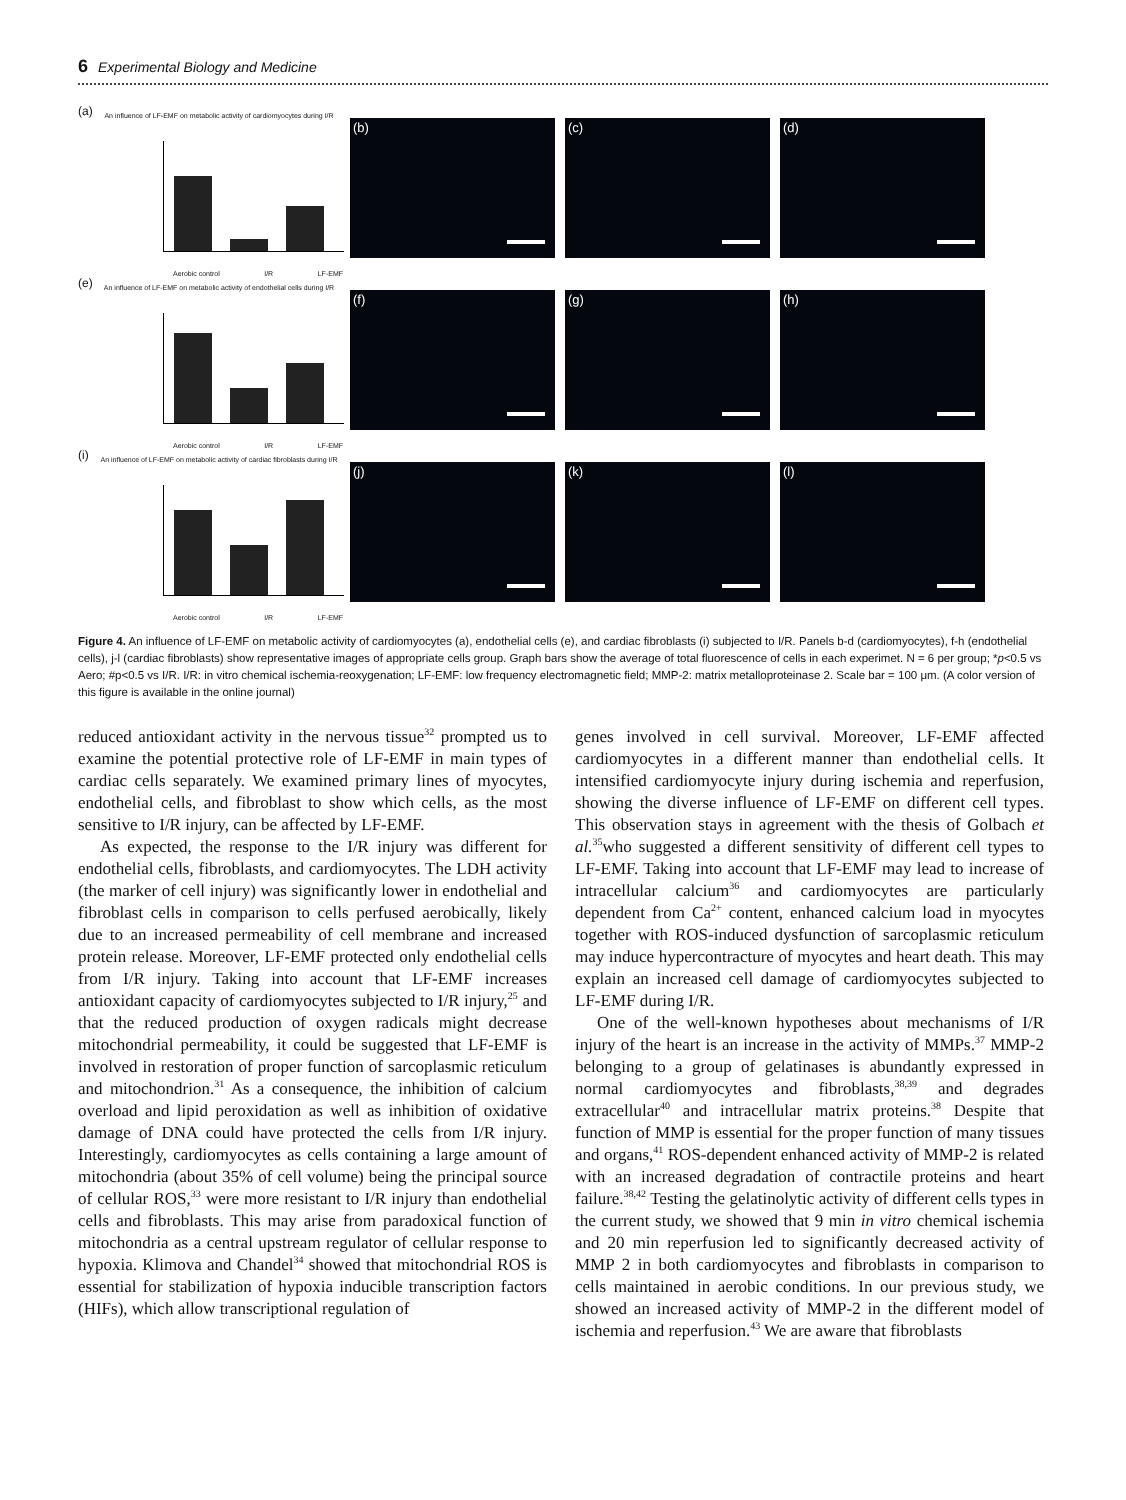6 Experimental Biology and Medicine
(a)
An influence of LF-EMF on metabolic activity of cardiomyocytes during I/R
Aerobic control I/R LF-EMF
(b)
(c)
(d)
(e)
An influence of LF-EMF on metabolic activity of endothelial cells during I/R
Aerobic control I/R LF-EMF
(f)
(g)
(h)
(i)
An influence of LF-EMF on metabolic activity of cardiac fibroblasts during I/R
Aerobic control I/R LF-EMF
(j)
(k)
(l)
Figure 4. An influence of LF-EMF on metabolic activity of cardiomyocytes (a), endothelial cells (e), and cardiac fibroblasts (i) subjected to I/R. Panels b-d (cardiomyocytes), f-h (endothelial cells), j-l (cardiac fibroblasts) show representative images of appropriate cells group. Graph bars show the average of total fluorescence of cells in each experimet. N = 6 per group; *p<0.5 vs Aero; #p<0.5 vs I/R. I/R: in vitro chemical ischemia-reoxygenation; LF-EMF: low frequency electromagnetic field; MMP-2: matrix metalloproteinase 2. Scale bar = 100 μm. (A color version of this figure is available in the online journal)
reduced antioxidant activity in the nervous tissue<sup>32</sup> prompted us to examine the potential protective role of LF-EMF in main types of cardiac cells separately. We examined primary lines of myocytes, endothelial cells, and fibroblast to show which cells, as the most sensitive to I/R injury, can be affected by LF-EMF.
As expected, the response to the I/R injury was different for endothelial cells, fibroblasts, and cardiomyocytes. The LDH activity (the marker of cell injury) was significantly lower in endothelial and fibroblast cells in comparison to cells perfused aerobically, likely due to an increased permeability of cell membrane and increased protein release. Moreover, LF-EMF protected only endothelial cells from I/R injury. Taking into account that LF-EMF increases antioxidant capacity of cardiomyocytes subjected to I/R injury,<sup>25</sup> and that the reduced production of oxygen radicals might decrease mitochondrial permeability, it could be suggested that LF-EMF is involved in restoration of proper function of sarcoplasmic reticulum and mitochondrion.<sup>31</sup> As a consequence, the inhibition of calcium overload and lipid peroxidation as well as inhibition of oxidative damage of DNA could have protected the cells from I/R injury. Interestingly, cardiomyocytes as cells containing a large amount of mitochondria (about 35% of cell volume) being the principal source of cellular ROS,<sup>33</sup> were more resistant to I/R injury than endothelial cells and fibroblasts. This may arise from paradoxical function of mitochondria as a central upstream regulator of cellular response to hypoxia. Klimova and Chandel<sup>34</sup> showed that mitochondrial ROS is essential for stabilization of hypoxia inducible transcription factors (HIFs), which allow transcriptional regulation of
genes involved in cell survival. Moreover, LF-EMF affected cardiomyocytes in a different manner than endothelial cells. It intensified cardiomyocyte injury during ischemia and reperfusion, showing the diverse influence of LF-EMF on different cell types. This observation stays in agreement with the thesis of Golbach et al.<sup>35</sup>who suggested a different sensitivity of different cell types to LF-EMF. Taking into account that LF-EMF may lead to increase of intracellular calcium<sup>36</sup> and cardiomyocytes are particularly dependent from Ca<sup>2+</sup> content, enhanced calcium load in myocytes together with ROS-induced dysfunction of sarcoplasmic reticulum may induce hypercontracture of myocytes and heart death. This may explain an increased cell damage of cardiomyocytes subjected to LF-EMF during I/R.
One of the well-known hypotheses about mechanisms of I/R injury of the heart is an increase in the activity of MMPs.<sup>37</sup> MMP-2 belonging to a group of gelatinases is abundantly expressed in normal cardiomyocytes and fibroblasts,<sup>38,39</sup> and degrades extracellular<sup>40</sup> and intracellular matrix proteins.<sup>38</sup> Despite that function of MMP is essential for the proper function of many tissues and organs,<sup>41</sup> ROS-dependent enhanced activity of MMP-2 is related with an increased degradation of contractile proteins and heart failure.<sup>38,42</sup> Testing the gelatinolytic activity of different cells types in the current study, we showed that 9 min in vitro chemical ischemia and 20 min reperfusion led to significantly decreased activity of MMP 2 in both cardiomyocytes and fibroblasts in comparison to cells maintained in aerobic conditions. In our previous study, we showed an increased activity of MMP-2 in the different model of ischemia and reperfusion.<sup>43</sup> We are aware that fibroblasts